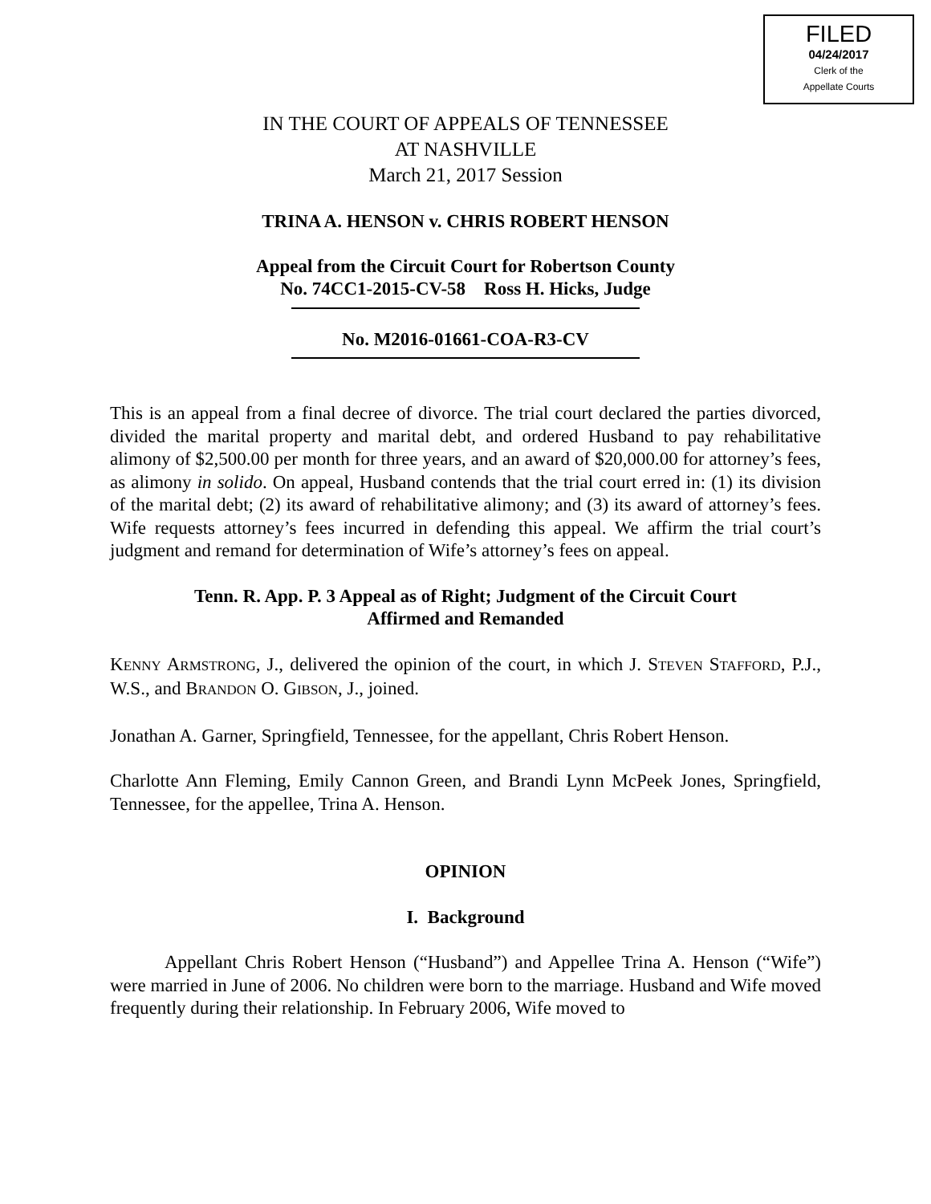FILED
04/24/2017
Clerk of the
Appellate Courts
IN THE COURT OF APPEALS OF TENNESSEE
AT NASHVILLE
March 21, 2017 Session
TRINA A. HENSON v. CHRIS ROBERT HENSON
Appeal from the Circuit Court for Robertson County
No. 74CC1-2015-CV-58 Ross H. Hicks, Judge
No. M2016-01661-COA-R3-CV
This is an appeal from a final decree of divorce. The trial court declared the parties divorced, divided the marital property and marital debt, and ordered Husband to pay rehabilitative alimony of $2,500.00 per month for three years, and an award of $20,000.00 for attorney’s fees, as alimony in solido. On appeal, Husband contends that the trial court erred in: (1) its division of the marital debt; (2) its award of rehabilitative alimony; and (3) its award of attorney’s fees. Wife requests attorney’s fees incurred in defending this appeal. We affirm the trial court’s judgment and remand for determination of Wife’s attorney’s fees on appeal.
Tenn. R. App. P. 3 Appeal as of Right; Judgment of the Circuit Court
Affirmed and Remanded
KENNY ARMSTRONG, J., delivered the opinion of the court, in which J. STEVEN STAFFORD, P.J., W.S., and BRANDON O. GIBSON, J., joined.
Jonathan A. Garner, Springfield, Tennessee, for the appellant, Chris Robert Henson.
Charlotte Ann Fleming, Emily Cannon Green, and Brandi Lynn McPeek Jones, Springfield, Tennessee, for the appellee, Trina A. Henson.
OPINION
I. Background
Appellant Chris Robert Henson (“Husband”) and Appellee Trina A. Henson (“Wife”) were married in June of 2006. No children were born to the marriage. Husband and Wife moved frequently during their relationship. In February 2006, Wife moved to